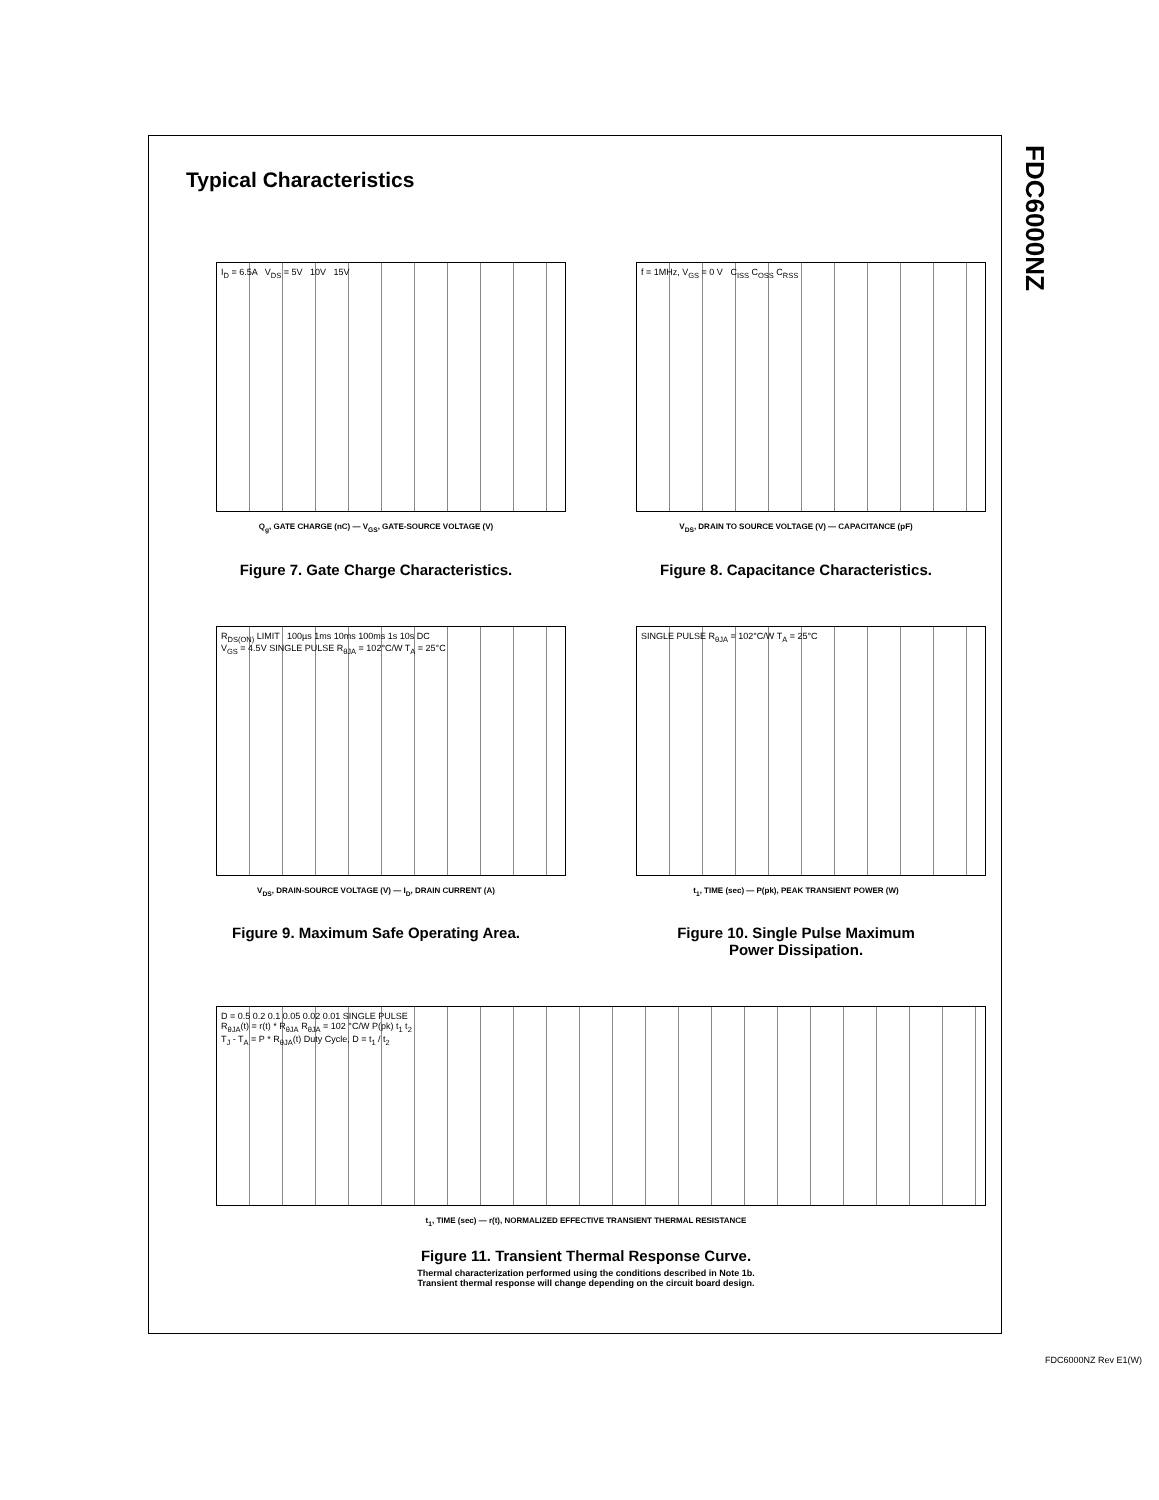FDC6000NZ
Typical Characteristics
I<sub>D</sub> = 6.5A V<sub>DS</sub> = 5V 10V 15V
Q<sub>g</sub>, GATE CHARGE (nC) — V<sub>GS</sub>, GATE-SOURCE VOLTAGE (V)
Figure 7. Gate Charge Characteristics.
f = 1MHz, V<sub>GS</sub> = 0 V C<sub>ISS</sub> C<sub>OSS</sub> C<sub>RSS</sub>
V<sub>DS</sub>, DRAIN TO SOURCE VOLTAGE (V) — CAPACITANCE (pF)
Figure 8. Capacitance Characteristics.
R<sub>DS(ON)</sub> LIMIT 100µs 1ms 10ms 100ms 1s 10s DC
V<sub>GS</sub> = 4.5V SINGLE PULSE R<sub>θJA</sub> = 102°C/W T<sub>A</sub> = 25°C
V<sub>DS</sub>, DRAIN-SOURCE VOLTAGE (V) — I<sub>D</sub>, DRAIN CURRENT (A)
Figure 9. Maximum Safe Operating Area.
SINGLE PULSE R<sub>θJA</sub> = 102°C/W T<sub>A</sub> = 25°C
t<sub>1</sub>, TIME (sec) — P(pk), PEAK TRANSIENT POWER (W)
Figure 10. Single Pulse Maximum
Power Dissipation.
D = 0.5 0.2 0.1 0.05 0.02 0.01 SINGLE PULSE
R<sub>θJA</sub>(t) = r(t) * R<sub>θJA</sub> R<sub>θJA</sub> = 102 °C/W P(pk) t<sub>1</sub> t<sub>2</sub>
T<sub>J</sub> - T<sub>A</sub> = P * R<sub>θJA</sub>(t) Duty Cycle, D = t<sub>1</sub> / t<sub>2</sub>
t<sub>1</sub>, TIME (sec) — r(t), NORMALIZED EFFECTIVE TRANSIENT THERMAL RESISTANCE
Figure 11. Transient Thermal Response Curve.
Thermal characterization performed using the conditions described in Note 1b.
Transient thermal response will change depending on the circuit board design.
FDC6000NZ Rev E1(W)